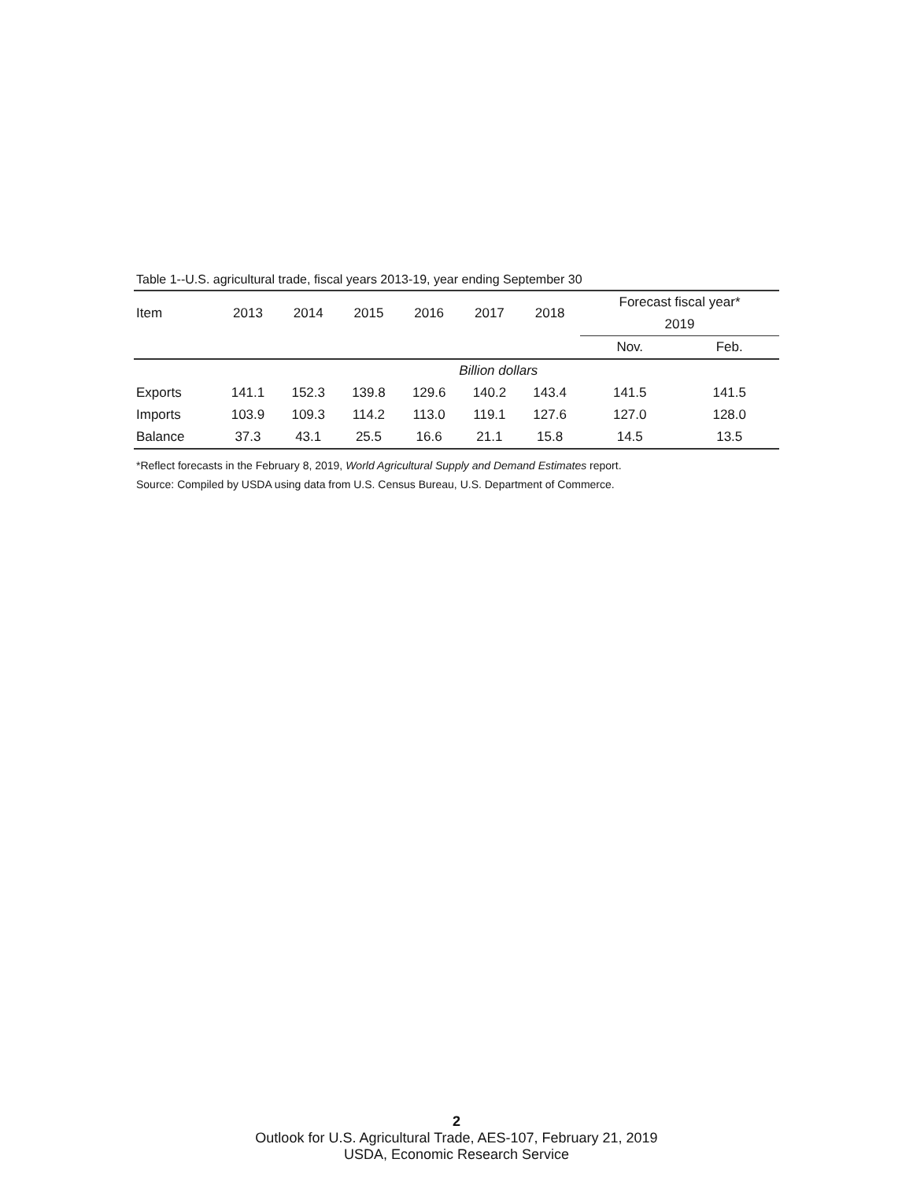Table 1--U.S. agricultural trade, fiscal years 2013-19, year ending September 30
| Item | 2013 | 2014 | 2015 | 2016 | 2017 | 2018 | Forecast fiscal year* | |
| --- | --- | --- | --- | --- | --- | --- | --- | --- |
| | | | | | | | 2019 | |
| | | | | | | | Nov. | Feb. |
| | Billion dollars | | | | | | | |
| Exports | 141.1 | 152.3 | 139.8 | 129.6 | 140.2 | 143.4 | 141.5 | 141.5 |
| Imports | 103.9 | 109.3 | 114.2 | 113.0 | 119.1 | 127.6 | 127.0 | 128.0 |
| Balance | 37.3 | 43.1 | 25.5 | 16.6 | 21.1 | 15.8 | 14.5 | 13.5 |
*Reflect forecasts in the February 8, 2019, World Agricultural Supply and Demand Estimates report.
Source: Compiled by USDA using data from U.S. Census Bureau, U.S. Department of Commerce.
2
Outlook for U.S. Agricultural Trade, AES-107, February 21, 2019
USDA, Economic Research Service